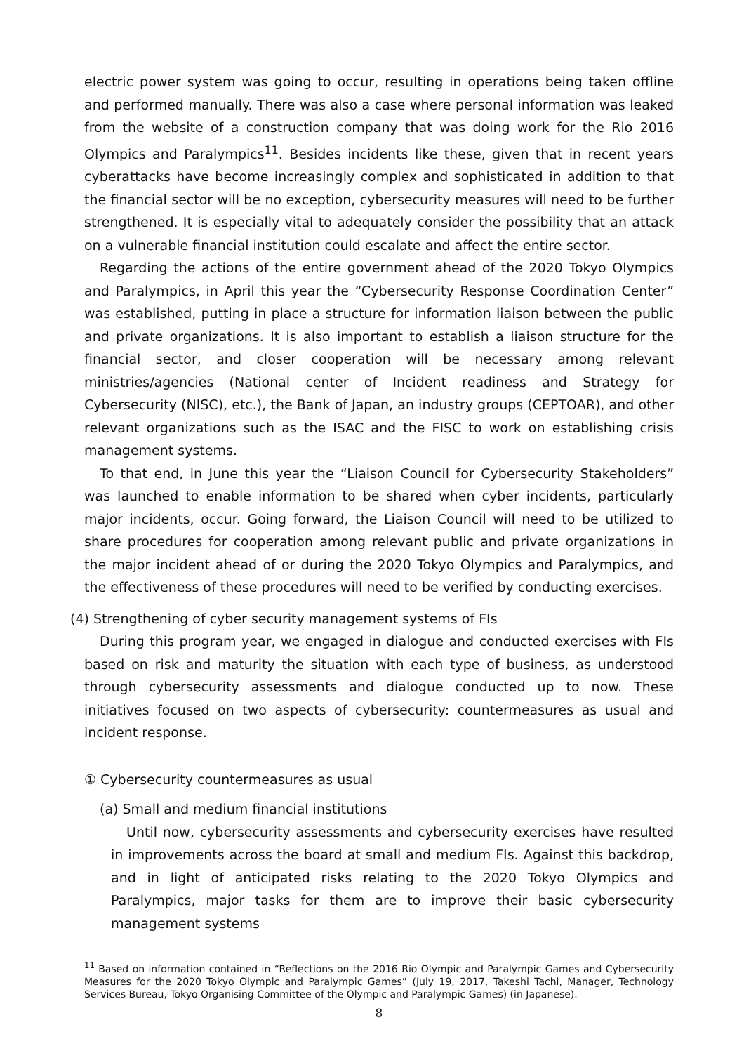electric power system was going to occur, resulting in operations being taken offline and performed manually. There was also a case where personal information was leaked from the website of a construction company that was doing work for the Rio 2016 Olympics and Paralympics<sup>11</sup>. Besides incidents like these, given that in recent years cyberattacks have become increasingly complex and sophisticated in addition to that the financial sector will be no exception, cybersecurity measures will need to be further strengthened. It is especially vital to adequately consider the possibility that an attack on a vulnerable financial institution could escalate and affect the entire sector.
Regarding the actions of the entire government ahead of the 2020 Tokyo Olympics and Paralympics, in April this year the “Cybersecurity Response Coordination Center” was established, putting in place a structure for information liaison between the public and private organizations. It is also important to establish a liaison structure for the financial sector, and closer cooperation will be necessary among relevant ministries/agencies (National center of Incident readiness and Strategy for Cybersecurity (NISC), etc.), the Bank of Japan, an industry groups (CEPTOAR), and other relevant organizations such as the ISAC and the FISC to work on establishing crisis management systems.
To that end, in June this year the “Liaison Council for Cybersecurity Stakeholders” was launched to enable information to be shared when cyber incidents, particularly major incidents, occur. Going forward, the Liaison Council will need to be utilized to share procedures for cooperation among relevant public and private organizations in the major incident ahead of or during the 2020 Tokyo Olympics and Paralympics, and the effectiveness of these procedures will need to be verified by conducting exercises.
(4) Strengthening of cyber security management systems of FIs
During this program year, we engaged in dialogue and conducted exercises with FIs based on risk and maturity the situation with each type of business, as understood through cybersecurity assessments and dialogue conducted up to now. These initiatives focused on two aspects of cybersecurity: countermeasures as usual and incident response.
① Cybersecurity countermeasures as usual
(a) Small and medium financial institutions
Until now, cybersecurity assessments and cybersecurity exercises have resulted in improvements across the board at small and medium FIs. Against this backdrop, and in light of anticipated risks relating to the 2020 Tokyo Olympics and Paralympics, major tasks for them are to improve their basic cybersecurity management systems
<sup>11</sup> Based on information contained in “Reflections on the 2016 Rio Olympic and Paralympic Games and Cybersecurity Measures for the 2020 Tokyo Olympic and Paralympic Games” (July 19, 2017, Takeshi Tachi, Manager, Technology Services Bureau, Tokyo Organising Committee of the Olympic and Paralympic Games) (in Japanese).
8